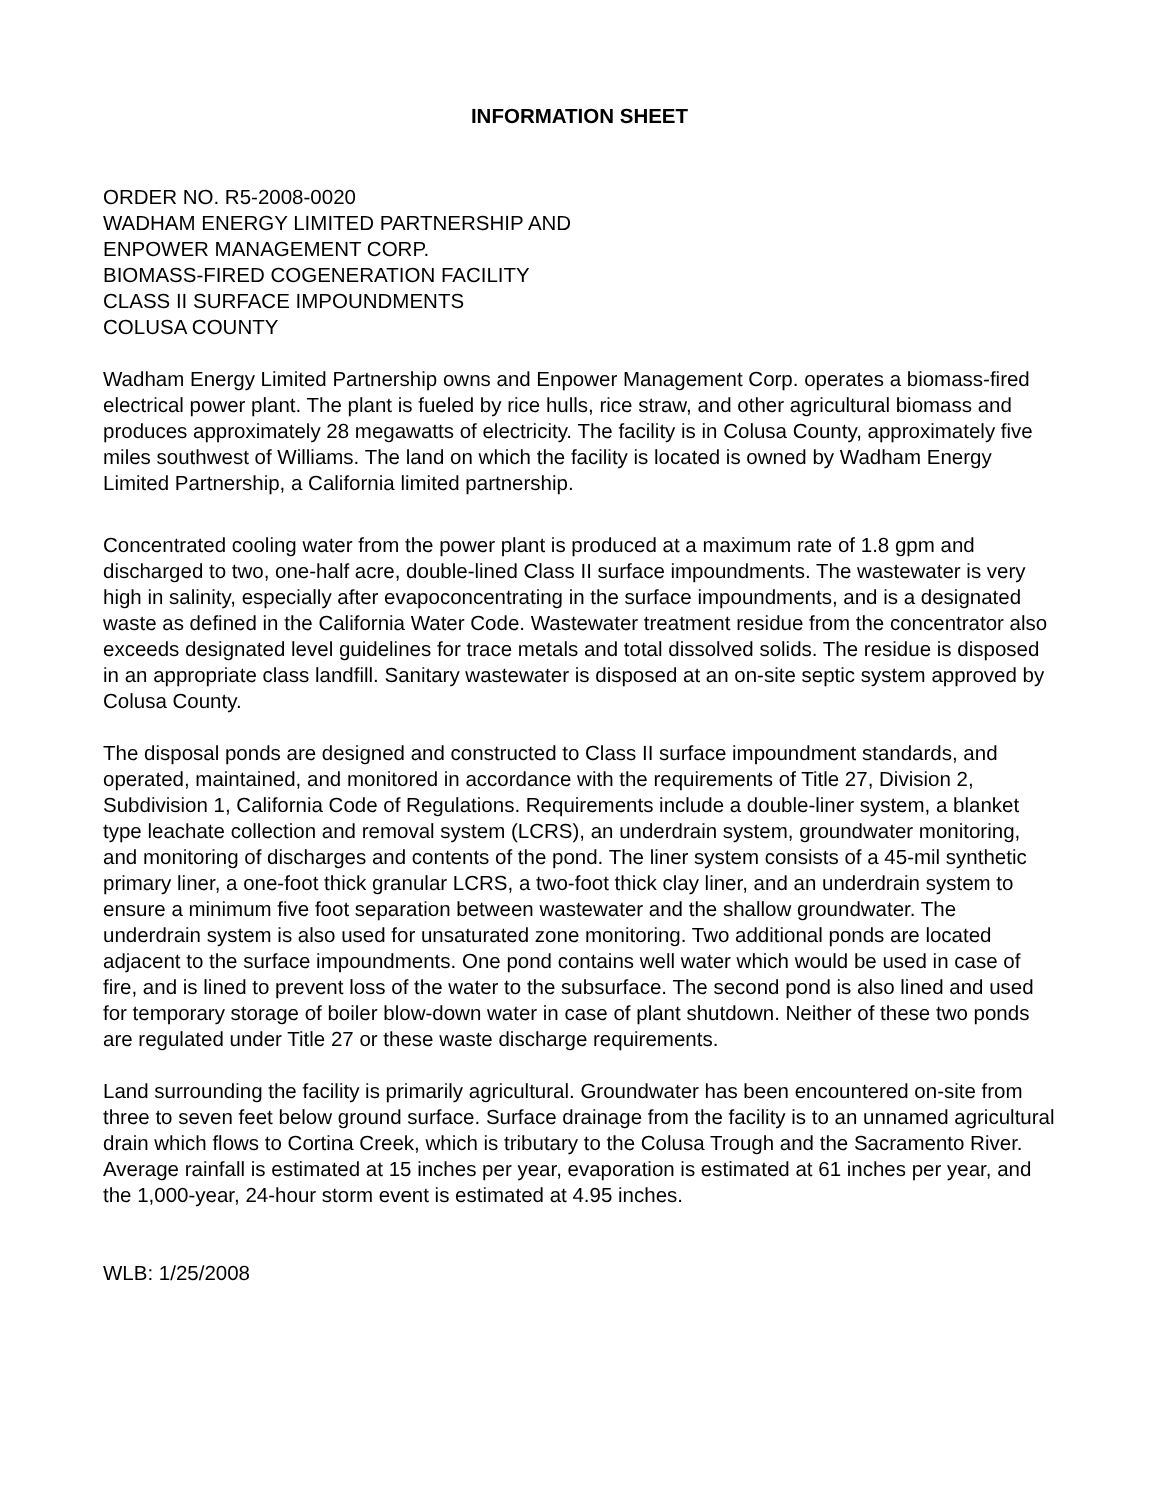INFORMATION SHEET
ORDER NO. R5-2008-0020
WADHAM ENERGY LIMITED PARTNERSHIP AND
ENPOWER MANAGEMENT CORP.
BIOMASS-FIRED COGENERATION FACILITY
CLASS II SURFACE IMPOUNDMENTS
COLUSA COUNTY
Wadham Energy Limited Partnership owns and Enpower Management Corp. operates a biomass-fired electrical power plant. The plant is fueled by rice hulls, rice straw, and other agricultural biomass and produces approximately 28 megawatts of electricity. The facility is in Colusa County, approximately five miles southwest of Williams. The land on which the facility is located is owned by Wadham Energy Limited Partnership, a California limited partnership.
Concentrated cooling water from the power plant is produced at a maximum rate of 1.8 gpm and discharged to two, one-half acre, double-lined Class II surface impoundments. The wastewater is very high in salinity, especially after evapoconcentrating in the surface impoundments, and is a designated waste as defined in the California Water Code. Wastewater treatment residue from the concentrator also exceeds designated level guidelines for trace metals and total dissolved solids. The residue is disposed in an appropriate class landfill. Sanitary wastewater is disposed at an on-site septic system approved by Colusa County.
The disposal ponds are designed and constructed to Class II surface impoundment standards, and operated, maintained, and monitored in accordance with the requirements of Title 27, Division 2, Subdivision 1, California Code of Regulations. Requirements include a double-liner system, a blanket type leachate collection and removal system (LCRS), an underdrain system, groundwater monitoring, and monitoring of discharges and contents of the pond. The liner system consists of a 45-mil synthetic primary liner, a one-foot thick granular LCRS, a two-foot thick clay liner, and an underdrain system to ensure a minimum five foot separation between wastewater and the shallow groundwater. The underdrain system is also used for unsaturated zone monitoring. Two additional ponds are located adjacent to the surface impoundments. One pond contains well water which would be used in case of fire, and is lined to prevent loss of the water to the subsurface. The second pond is also lined and used for temporary storage of boiler blow-down water in case of plant shutdown. Neither of these two ponds are regulated under Title 27 or these waste discharge requirements.
Land surrounding the facility is primarily agricultural. Groundwater has been encountered on-site from three to seven feet below ground surface. Surface drainage from the facility is to an unnamed agricultural drain which flows to Cortina Creek, which is tributary to the Colusa Trough and the Sacramento River. Average rainfall is estimated at 15 inches per year, evaporation is estimated at 61 inches per year, and the 1,000-year, 24-hour storm event is estimated at 4.95 inches.
WLB: 1/25/2008